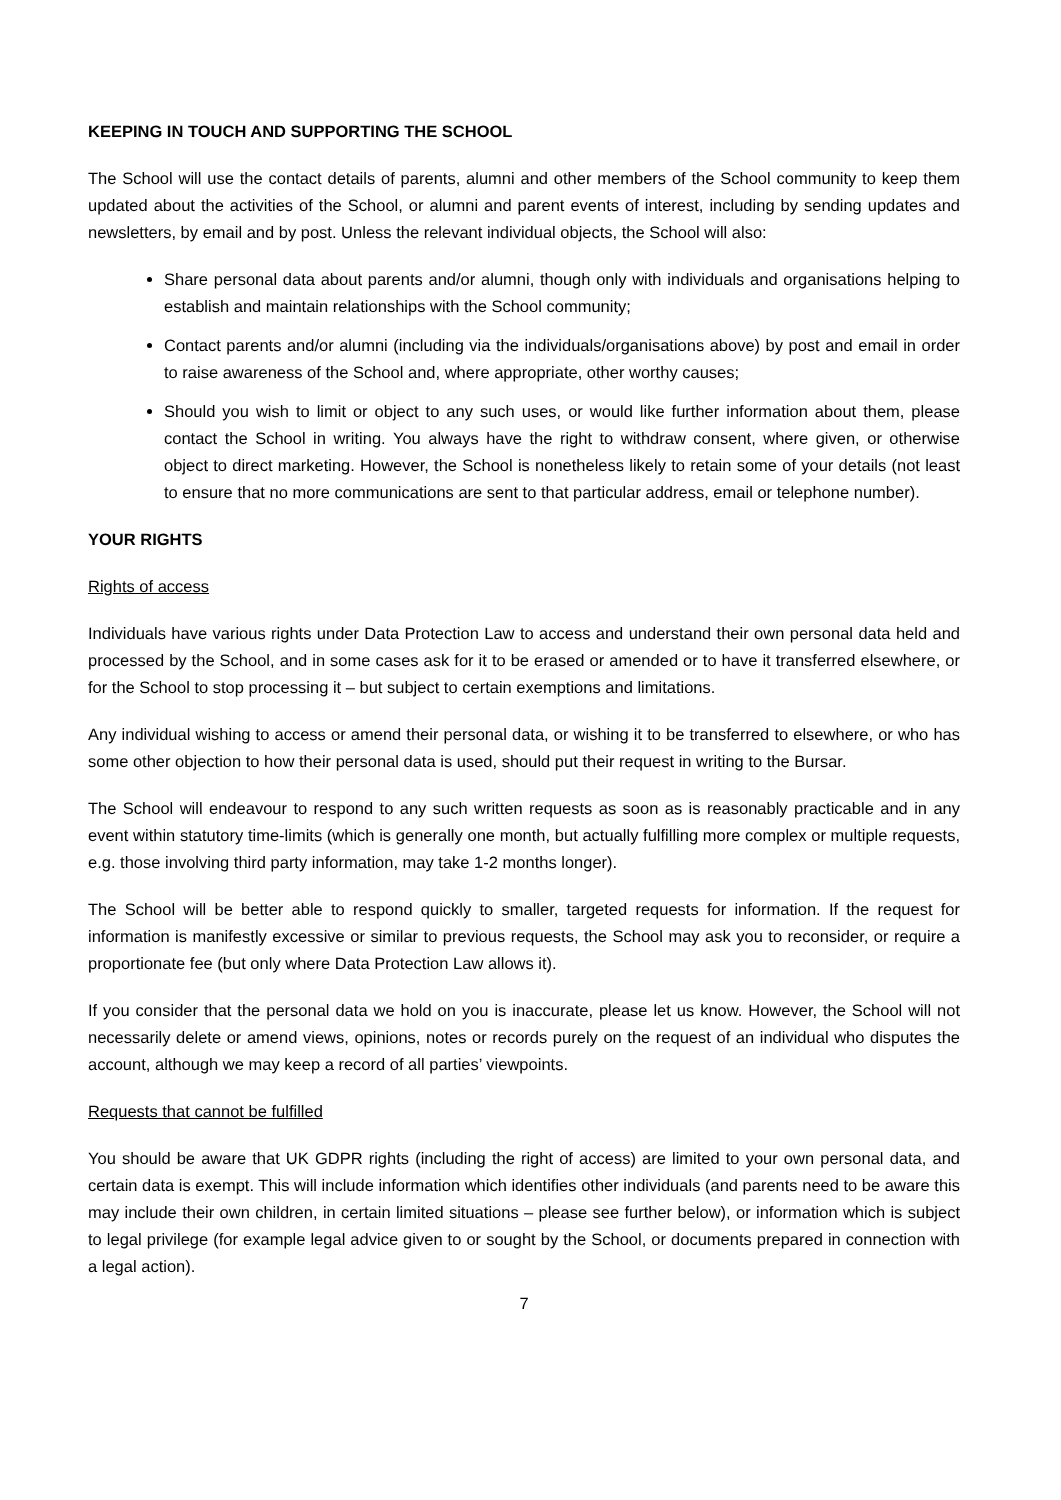KEEPING IN TOUCH AND SUPPORTING THE SCHOOL
The School will use the contact details of parents, alumni and other members of the School community to keep them updated about the activities of the School, or alumni and parent events of interest, including by sending updates and newsletters, by email and by post. Unless the relevant individual objects, the School will also:
Share personal data about parents and/or alumni, though only with individuals and organisations helping to establish and maintain relationships with the School community;
Contact parents and/or alumni (including via the individuals/organisations above) by post and email in order to raise awareness of the School and, where appropriate, other worthy causes;
Should you wish to limit or object to any such uses, or would like further information about them, please contact the School in writing. You always have the right to withdraw consent, where given, or otherwise object to direct marketing. However, the School is nonetheless likely to retain some of your details (not least to ensure that no more communications are sent to that particular address, email or telephone number).
YOUR RIGHTS
Rights of access
Individuals have various rights under Data Protection Law to access and understand their own personal data held and processed by the School, and in some cases ask for it to be erased or amended or to have it transferred elsewhere, or for the School to stop processing it – but subject to certain exemptions and limitations.
Any individual wishing to access or amend their personal data, or wishing it to be transferred to elsewhere, or who has some other objection to how their personal data is used, should put their request in writing to the Bursar.
The School will endeavour to respond to any such written requests as soon as is reasonably practicable and in any event within statutory time-limits (which is generally one month, but actually fulfilling more complex or multiple requests, e.g. those involving third party information, may take 1-2 months longer).
The School will be better able to respond quickly to smaller, targeted requests for information. If the request for information is manifestly excessive or similar to previous requests, the School may ask you to reconsider, or require a proportionate fee (but only where Data Protection Law allows it).
If you consider that the personal data we hold on you is inaccurate, please let us know. However, the School will not necessarily delete or amend views, opinions, notes or records purely on the request of an individual who disputes the account, although we may keep a record of all parties’ viewpoints.
Requests that cannot be fulfilled
You should be aware that UK GDPR rights (including the right of access) are limited to your own personal data, and certain data is exempt. This will include information which identifies other individuals (and parents need to be aware this may include their own children, in certain limited situations – please see further below), or information which is subject to legal privilege (for example legal advice given to or sought by the School, or documents prepared in connection with a legal action).
7